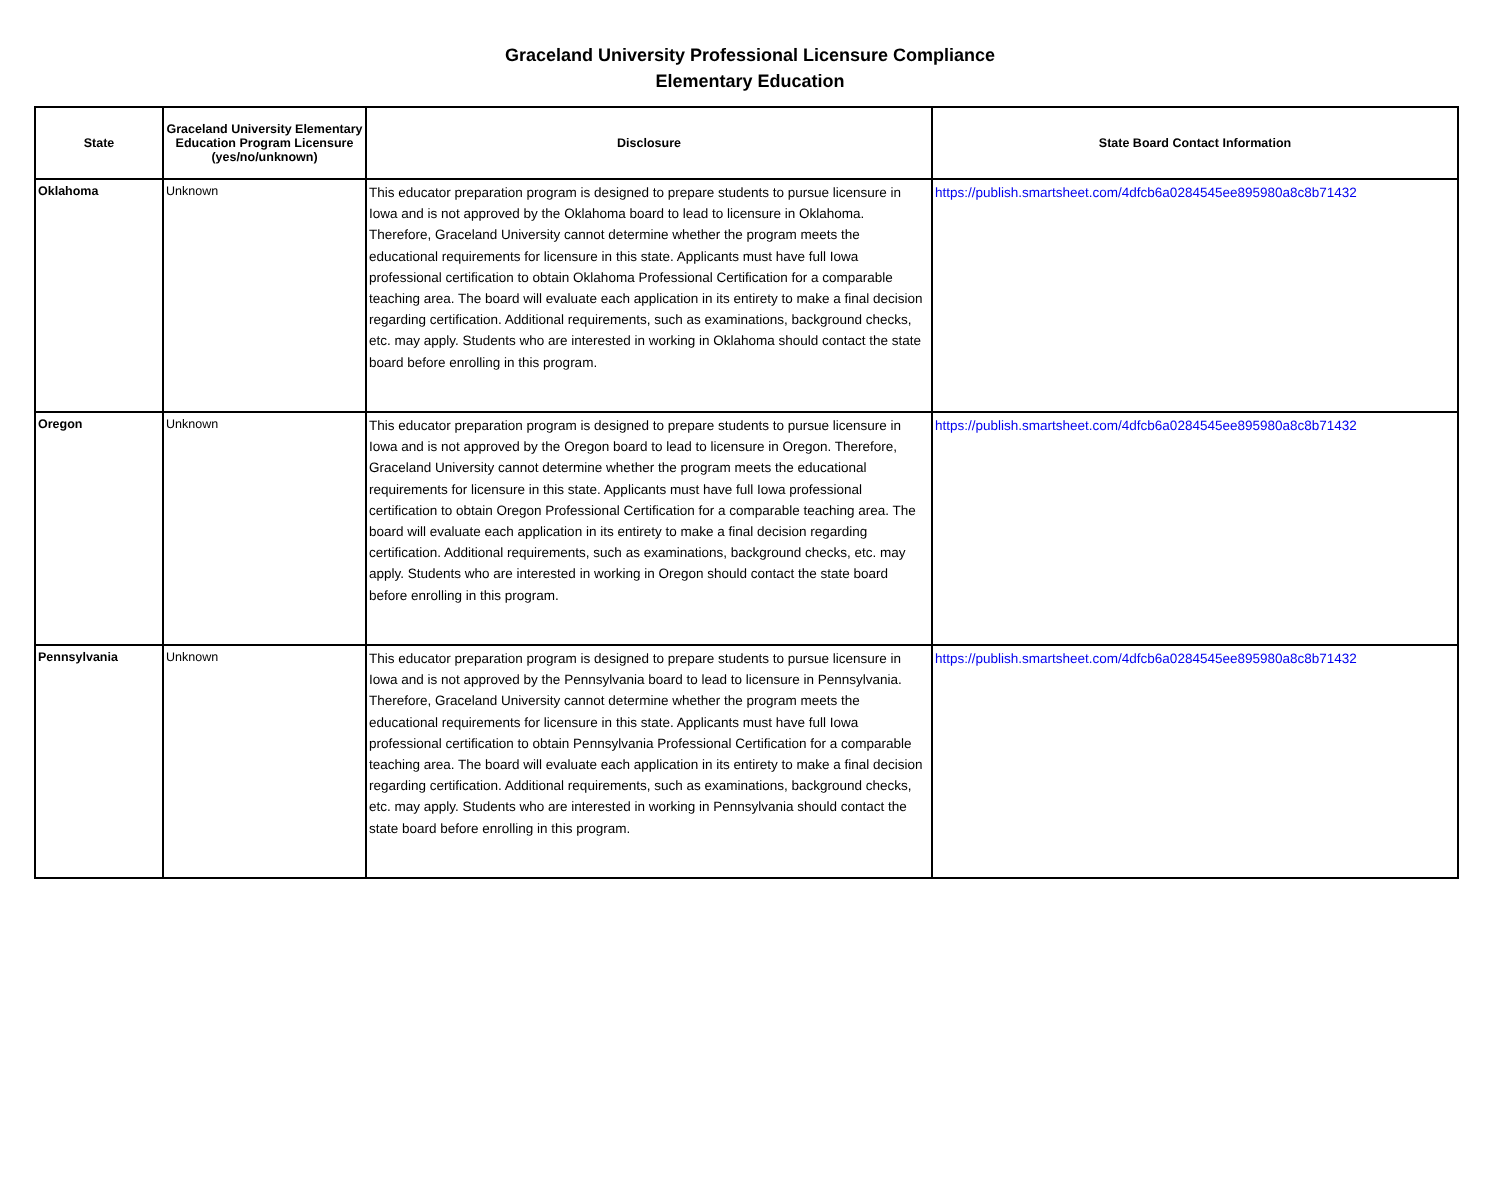Graceland University Professional Licensure Compliance
Elementary Education
| State | Graceland University Elementary Education Program Licensure (yes/no/unknown) | Disclosure | State Board Contact Information |
| --- | --- | --- | --- |
| Oklahoma | Unknown | This educator preparation program is designed to prepare students to pursue licensure in Iowa and is not approved by the Oklahoma board to lead to licensure in Oklahoma. Therefore, Graceland University cannot determine whether the program meets the educational requirements for licensure in this state. Applicants must have full Iowa professional certification to obtain Oklahoma Professional Certification for a comparable teaching area. The board will evaluate each application in its entirety to make a final decision regarding certification. Additional requirements, such as examinations, background checks, etc. may apply. Students who are interested in working in Oklahoma should contact the state board before enrolling in this program. | https://publish.smartsheet.com/4dfcb6a0284545ee895980a8c8b71432 |
| Oregon | Unknown | This educator preparation program is designed to prepare students to pursue licensure in Iowa and is not approved by the Oregon board to lead to licensure in Oregon. Therefore, Graceland University cannot determine whether the program meets the educational requirements for licensure in this state. Applicants must have full Iowa professional certification to obtain Oregon Professional Certification for a comparable teaching area. The board will evaluate each application in its entirety to make a final decision regarding certification. Additional requirements, such as examinations, background checks, etc. may apply. Students who are interested in working in Oregon should contact the state board before enrolling in this program. | https://publish.smartsheet.com/4dfcb6a0284545ee895980a8c8b71432 |
| Pennsylvania | Unknown | This educator preparation program is designed to prepare students to pursue licensure in Iowa and is not approved by the Pennsylvania board to lead to licensure in Pennsylvania. Therefore, Graceland University cannot determine whether the program meets the educational requirements for licensure in this state. Applicants must have full Iowa professional certification to obtain Pennsylvania Professional Certification for a comparable teaching area. The board will evaluate each application in its entirety to make a final decision regarding certification. Additional requirements, such as examinations, background checks, etc. may apply. Students who are interested in working in Pennsylvania should contact the state board before enrolling in this program. | https://publish.smartsheet.com/4dfcb6a0284545ee895980a8c8b71432 |